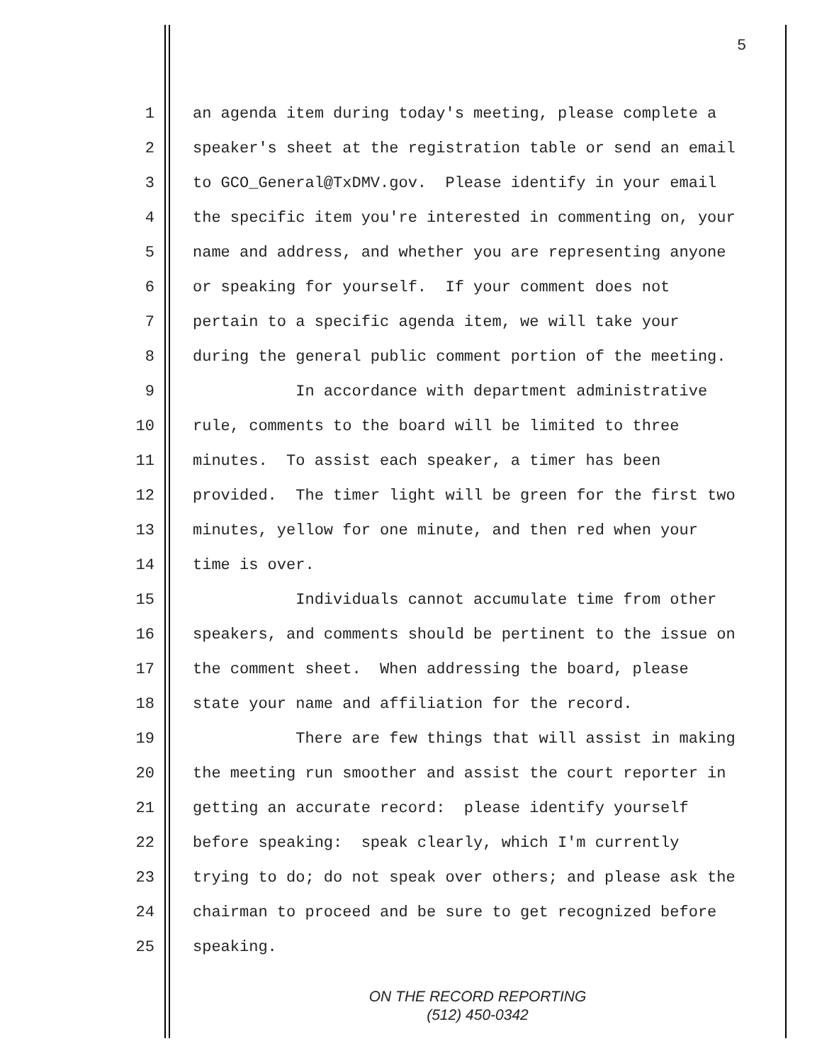5
1 an agenda item during today's meeting, please complete a
2 speaker's sheet at the registration table or send an email
3 to GCO_General@TxDMV.gov. Please identify in your email
4 the specific item you're interested in commenting on, your
5 name and address, and whether you are representing anyone
6 or speaking for yourself. If your comment does not
7 pertain to a specific agenda item, we will take your
8 during the general public comment portion of the meeting.
9 In accordance with department administrative
10 rule, comments to the board will be limited to three
11 minutes. To assist each speaker, a timer has been
12 provided. The timer light will be green for the first two
13 minutes, yellow for one minute, and then red when your
14 time is over.
15 Individuals cannot accumulate time from other
16 speakers, and comments should be pertinent to the issue on
17 the comment sheet. When addressing the board, please
18 state your name and affiliation for the record.
19 There are few things that will assist in making
20 the meeting run smoother and assist the court reporter in
21 getting an accurate record: please identify yourself
22 before speaking: speak clearly, which I'm currently
23 trying to do; do not speak over others; and please ask the
24 chairman to proceed and be sure to get recognized before
25 speaking.
ON THE RECORD REPORTING
(512) 450-0342